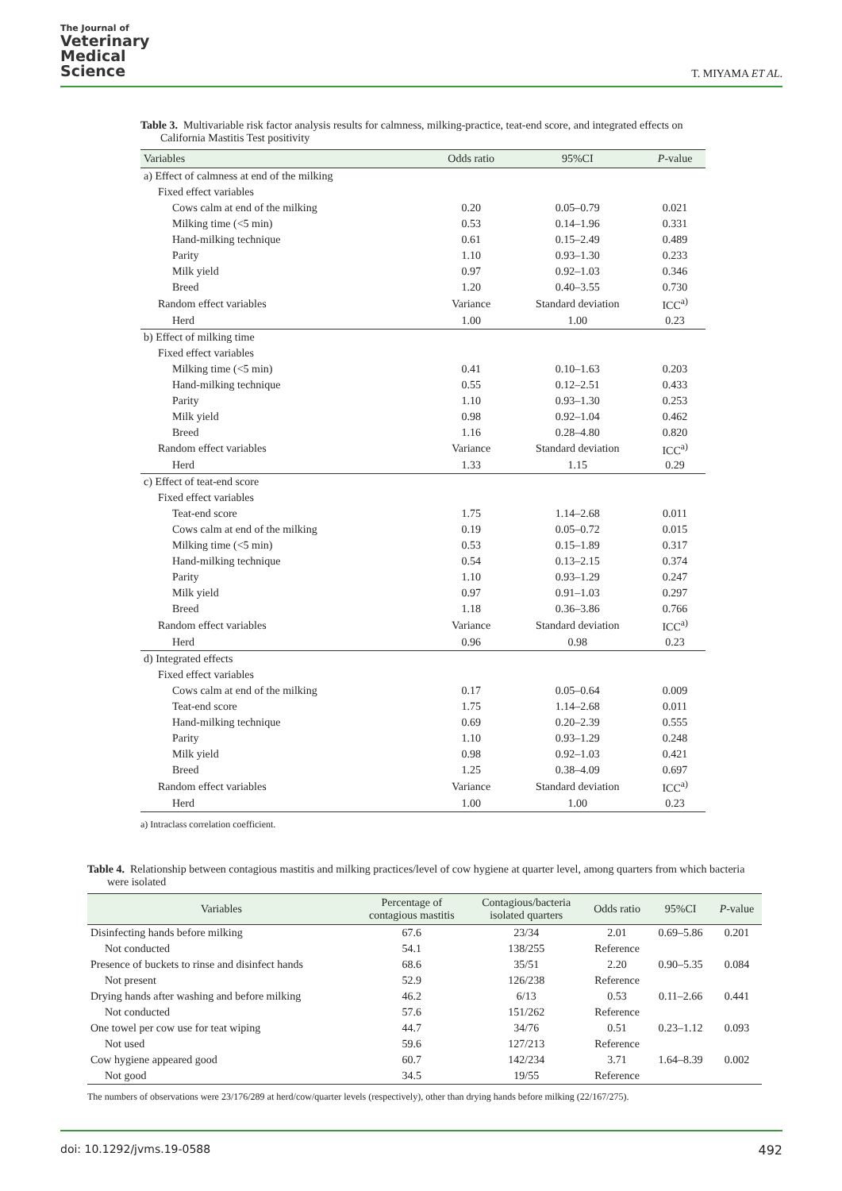The Journal of
Veterinary
Medical
Science
T. MIYAMA ET AL.
Table 3. Multivariable risk factor analysis results for calmness, milking-practice, teat-end score, and integrated effects on California Mastitis Test positivity
| Variables | Odds ratio | 95%CI | P -value |
| --- | --- | --- | --- |
| a) Effect of calmness at end of the milking | | | |
| Fixed effect variables | | | |
| Cows calm at end of the milking | 0.20 | 0.05–0.79 | 0.021 |
| Milking time (<5 min) | 0.53 | 0.14–1.96 | 0.331 |
| Hand-milking technique | 0.61 | 0.15–2.49 | 0.489 |
| Parity | 1.10 | 0.93–1.30 | 0.233 |
| Milk yield | 0.97 | 0.92–1.03 | 0.346 |
| Breed | 1.20 | 0.40–3.55 | 0.730 |
| Random effect variables | Variance | Standard deviation | ICC<sup>a)</sup> |
| Herd | 1.00 | 1.00 | 0.23 |
| b) Effect of milking time | | | |
| Fixed effect variables | | | |
| Milking time (<5 min) | 0.41 | 0.10–1.63 | 0.203 |
| Hand-milking technique | 0.55 | 0.12–2.51 | 0.433 |
| Parity | 1.10 | 0.93–1.30 | 0.253 |
| Milk yield | 0.98 | 0.92–1.04 | 0.462 |
| Breed | 1.16 | 0.28–4.80 | 0.820 |
| Random effect variables | Variance | Standard deviation | ICC<sup>a)</sup> |
| Herd | 1.33 | 1.15 | 0.29 |
| c) Effect of teat-end score | | | |
| Fixed effect variables | | | |
| Teat-end score | 1.75 | 1.14–2.68 | 0.011 |
| Cows calm at end of the milking | 0.19 | 0.05–0.72 | 0.015 |
| Milking time (<5 min) | 0.53 | 0.15–1.89 | 0.317 |
| Hand-milking technique | 0.54 | 0.13–2.15 | 0.374 |
| Parity | 1.10 | 0.93–1.29 | 0.247 |
| Milk yield | 0.97 | 0.91–1.03 | 0.297 |
| Breed | 1.18 | 0.36–3.86 | 0.766 |
| Random effect variables | Variance | Standard deviation | ICC<sup>a)</sup> |
| Herd | 0.96 | 0.98 | 0.23 |
| d) Integrated effects | | | |
| Fixed effect variables | | | |
| Cows calm at end of the milking | 0.17 | 0.05–0.64 | 0.009 |
| Teat-end score | 1.75 | 1.14–2.68 | 0.011 |
| Hand-milking technique | 0.69 | 0.20–2.39 | 0.555 |
| Parity | 1.10 | 0.93–1.29 | 0.248 |
| Milk yield | 0.98 | 0.92–1.03 | 0.421 |
| Breed | 1.25 | 0.38–4.09 | 0.697 |
| Random effect variables | Variance | Standard deviation | ICC<sup>a)</sup> |
| Herd | 1.00 | 1.00 | 0.23 |
a) Intraclass correlation coefficient.
Table 4. Relationship between contagious mastitis and milking practices/level of cow hygiene at quarter level, among quarters from which bacteria were isolated
| Variables | Percentage of contagious mastitis | Contagious/bacteria isolated quarters | Odds ratio | 95%CI | P -value |
| --- | --- | --- | --- | --- | --- |
| Disinfecting hands before milking | 67.6 | 23/34 | 2.01 | 0.69–5.86 | 0.201 |
| Not conducted | 54.1 | 138/255 | Reference | | |
| Presence of buckets to rinse and disinfect hands | 68.6 | 35/51 | 2.20 | 0.90–5.35 | 0.084 |
| Not present | 52.9 | 126/238 | Reference | | |
| Drying hands after washing and before milking | 46.2 | 6/13 | 0.53 | 0.11–2.66 | 0.441 |
| Not conducted | 57.6 | 151/262 | Reference | | |
| One towel per cow use for teat wiping | 44.7 | 34/76 | 0.51 | 0.23–1.12 | 0.093 |
| Not used | 59.6 | 127/213 | Reference | | |
| Cow hygiene appeared good | 60.7 | 142/234 | 3.71 | 1.64–8.39 | 0.002 |
| Not good | 34.5 | 19/55 | Reference | | |
The numbers of observations were 23/176/289 at herd/cow/quarter levels (respectively), other than drying hands before milking (22/167/275).
doi: 10.1292/jvms.19-0588 492